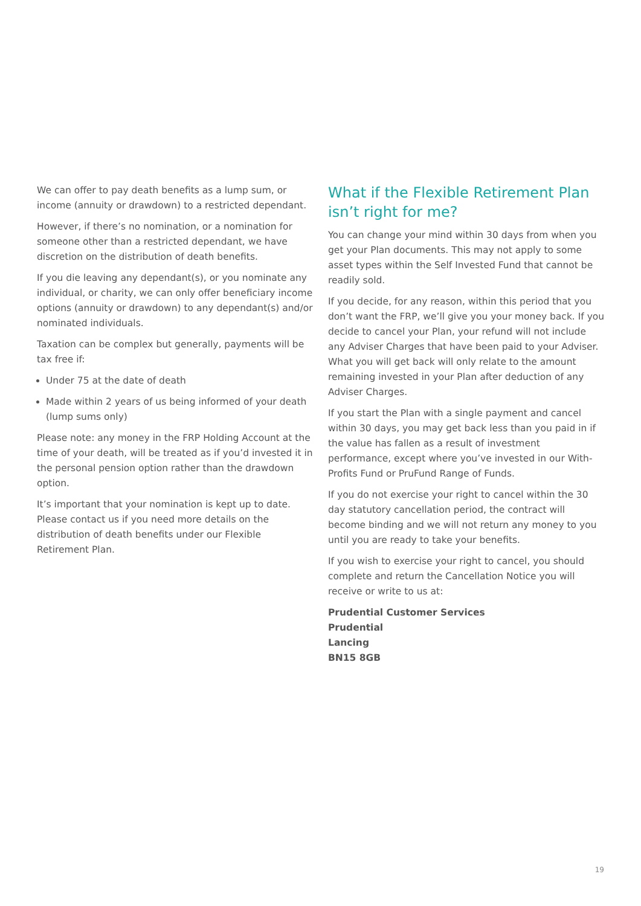We can offer to pay death benefits as a lump sum, or income (annuity or drawdown) to a restricted dependant.
However, if there’s no nomination, or a nomination for someone other than a restricted dependant, we have discretion on the distribution of death benefits.
If you die leaving any dependant(s), or you nominate any individual, or charity, we can only offer beneficiary income options (annuity or drawdown) to any dependant(s) and/or nominated individuals.
Taxation can be complex but generally, payments will be tax free if:
Under 75 at the date of death
Made within 2 years of us being informed of your death (lump sums only)
Please note: any money in the FRP Holding Account at the time of your death, will be treated as if you’d invested it in the personal pension option rather than the drawdown option.
It’s important that your nomination is kept up to date. Please contact us if you need more details on the distribution of death benefits under our Flexible Retirement Plan.
What if the Flexible Retirement Plan isn’t right for me?
You can change your mind within 30 days from when you get your Plan documents. This may not apply to some asset types within the Self Invested Fund that cannot be readily sold.
If you decide, for any reason, within this period that you don’t want the FRP, we’ll give you your money back. If you decide to cancel your Plan, your refund will not include any Adviser Charges that have been paid to your Adviser. What you will get back will only relate to the amount remaining invested in your Plan after deduction of any Adviser Charges.
If you start the Plan with a single payment and cancel within 30 days, you may get back less than you paid in if the value has fallen as a result of investment performance, except where you’ve invested in our With-Profits Fund or PruFund Range of Funds.
If you do not exercise your right to cancel within the 30 day statutory cancellation period, the contract will become binding and we will not return any money to you until you are ready to take your benefits.
If you wish to exercise your right to cancel, you should complete and return the Cancellation Notice you will receive or write to us at:
Prudential Customer Services
Prudential
Lancing
BN15 8GB
19